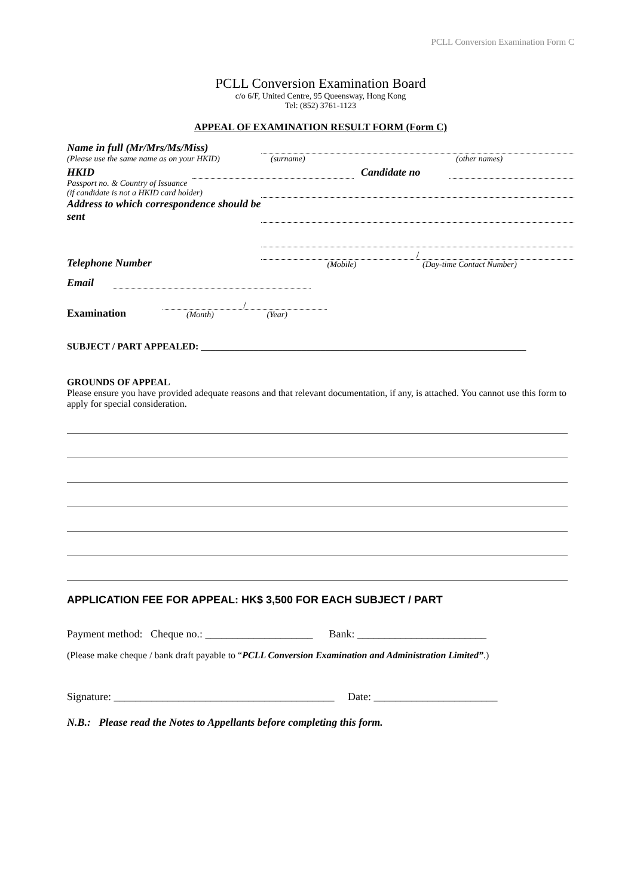PCLL Conversion Examination Form C
PCLL Conversion Examination Board
c/o 6/F, United Centre, 95 Queensway, Hong Kong
Tel: (852) 3761-1123
APPEAL OF EXAMINATION RESULT FORM (Form C)
Name in full (Mr/Mrs/Ms/Miss)
(Please use the same name as on your HKID)
(surname) (other names)
HKID
Candidate no
Passport no. & Country of Issuance
(if candidate is not a HKID card holder)
Address to which correspondence should be sent
Telephone Number
/
(Mobile) (Day-time Contact Number)
Email
Examination
/
(Month) (Year)
SUBJECT / PART APPEALED: ____________________________________________________________________
GROUNDS OF APPEAL
Please ensure you have provided adequate reasons and that relevant documentation, if any, is attached. You cannot use this form to apply for special consideration.
APPLICATION FEE FOR APPEAL: HK$ 3,500 FOR EACH SUBJECT / PART
Payment method: Cheque no.: ____________________ Bank: ________________________
(Please make cheque / bank draft payable to “PCLL Conversion Examination and Administration Limited”.)
Signature: _________________________________________ Date: _______________________
N.B.: Please read the Notes to Appellants before completing this form.